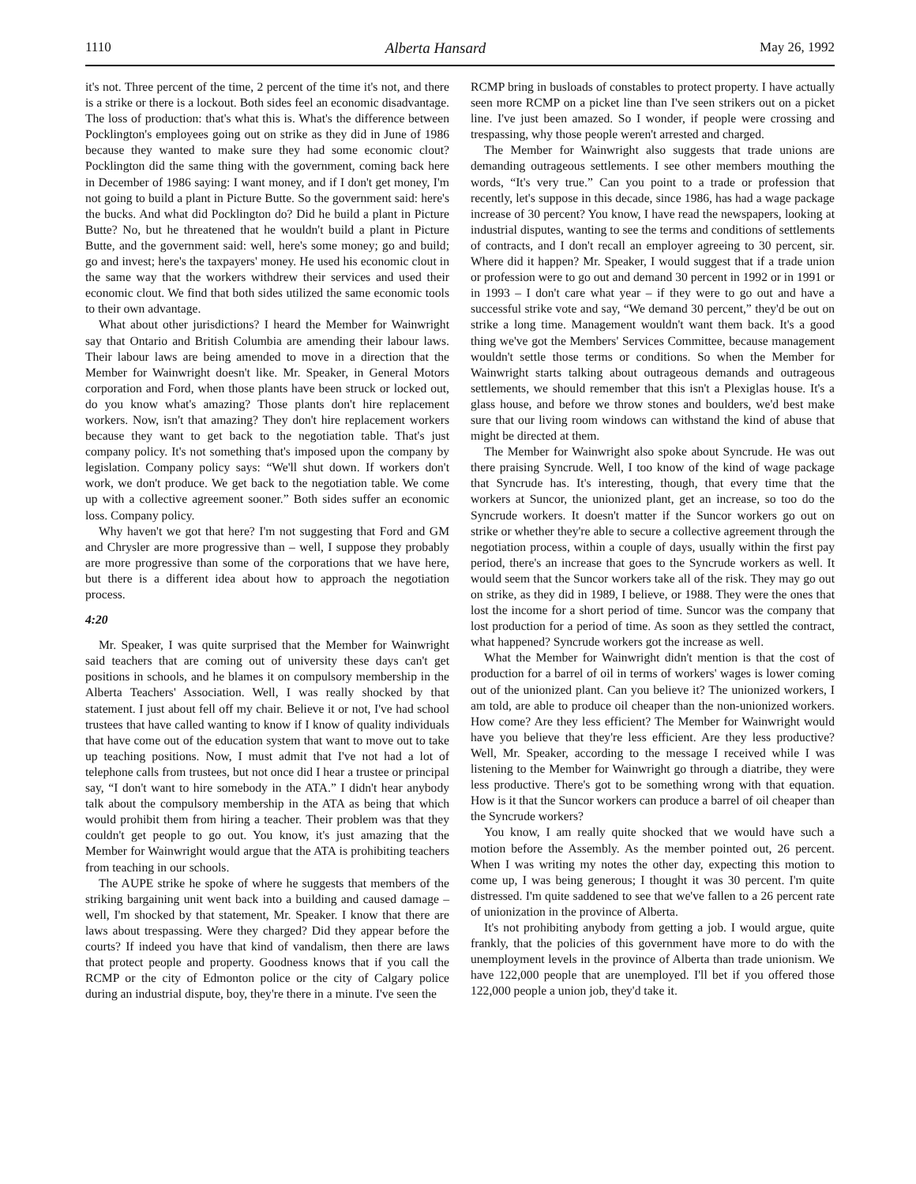1110 Alberta Hansard May 26, 1992
it's not. Three percent of the time, 2 percent of the time it's not, and there is a strike or there is a lockout. Both sides feel an economic disadvantage. The loss of production: that's what this is. What's the difference between Pocklington's employees going out on strike as they did in June of 1986 because they wanted to make sure they had some economic clout? Pocklington did the same thing with the government, coming back here in December of 1986 saying: I want money, and if I don't get money, I'm not going to build a plant in Picture Butte. So the government said: here's the bucks. And what did Pocklington do? Did he build a plant in Picture Butte? No, but he threatened that he wouldn't build a plant in Picture Butte, and the government said: well, here's some money; go and build; go and invest; here's the taxpayers' money. He used his economic clout in the same way that the workers withdrew their services and used their economic clout. We find that both sides utilized the same economic tools to their own advantage.
What about other jurisdictions? I heard the Member for Wainwright say that Ontario and British Columbia are amending their labour laws. Their labour laws are being amended to move in a direction that the Member for Wainwright doesn't like. Mr. Speaker, in General Motors corporation and Ford, when those plants have been struck or locked out, do you know what's amazing? Those plants don't hire replacement workers. Now, isn't that amazing? They don't hire replacement workers because they want to get back to the negotiation table. That's just company policy. It's not something that's imposed upon the company by legislation. Company policy says: “We'll shut down. If workers don't work, we don't produce. We get back to the negotiation table. We come up with a collective agreement sooner.” Both sides suffer an economic loss. Company policy.
Why haven't we got that here? I'm not suggesting that Ford and GM and Chrysler are more progressive than – well, I suppose they probably are more progressive than some of the corporations that we have here, but there is a different idea about how to approach the negotiation process.
4:20
Mr. Speaker, I was quite surprised that the Member for Wainwright said teachers that are coming out of university these days can't get positions in schools, and he blames it on compulsory membership in the Alberta Teachers' Association. Well, I was really shocked by that statement. I just about fell off my chair. Believe it or not, I've had school trustees that have called wanting to know if I know of quality individuals that have come out of the education system that want to move out to take up teaching positions. Now, I must admit that I've not had a lot of telephone calls from trustees, but not once did I hear a trustee or principal say, “I don't want to hire somebody in the ATA.” I didn't hear anybody talk about the compulsory membership in the ATA as being that which would prohibit them from hiring a teacher. Their problem was that they couldn't get people to go out. You know, it's just amazing that the Member for Wainwright would argue that the ATA is prohibiting teachers from teaching in our schools.
The AUPE strike he spoke of where he suggests that members of the striking bargaining unit went back into a building and caused damage – well, I'm shocked by that statement, Mr. Speaker. I know that there are laws about trespassing. Were they charged? Did they appear before the courts? If indeed you have that kind of vandalism, then there are laws that protect people and property. Goodness knows that if you call the RCMP or the city of Edmonton police or the city of Calgary police during an industrial dispute, boy, they're there in a minute. I've seen the
RCMP bring in busloads of constables to protect property. I have actually seen more RCMP on a picket line than I've seen strikers out on a picket line. I've just been amazed. So I wonder, if people were crossing and trespassing, why those people weren't arrested and charged.
The Member for Wainwright also suggests that trade unions are demanding outrageous settlements. I see other members mouthing the words, “It's very true.” Can you point to a trade or profession that recently, let's suppose in this decade, since 1986, has had a wage package increase of 30 percent? You know, I have read the newspapers, looking at industrial disputes, wanting to see the terms and conditions of settlements of contracts, and I don't recall an employer agreeing to 30 percent, sir. Where did it happen? Mr. Speaker, I would suggest that if a trade union or profession were to go out and demand 30 percent in 1992 or in 1991 or in 1993 – I don't care what year – if they were to go out and have a successful strike vote and say, “We demand 30 percent,” they'd be out on strike a long time. Management wouldn't want them back. It's a good thing we've got the Members' Services Committee, because management wouldn't settle those terms or conditions. So when the Member for Wainwright starts talking about outrageous demands and outrageous settlements, we should remember that this isn't a Plexiglas house. It's a glass house, and before we throw stones and boulders, we'd best make sure that our living room windows can withstand the kind of abuse that might be directed at them.
The Member for Wainwright also spoke about Syncrude. He was out there praising Syncrude. Well, I too know of the kind of wage package that Syncrude has. It's interesting, though, that every time that the workers at Suncor, the unionized plant, get an increase, so too do the Syncrude workers. It doesn't matter if the Suncor workers go out on strike or whether they're able to secure a collective agreement through the negotiation process, within a couple of days, usually within the first pay period, there's an increase that goes to the Syncrude workers as well. It would seem that the Suncor workers take all of the risk. They may go out on strike, as they did in 1989, I believe, or 1988. They were the ones that lost the income for a short period of time. Suncor was the company that lost production for a period of time. As soon as they settled the contract, what happened? Syncrude workers got the increase as well.
What the Member for Wainwright didn't mention is that the cost of production for a barrel of oil in terms of workers' wages is lower coming out of the unionized plant. Can you believe it? The unionized workers, I am told, are able to produce oil cheaper than the non-unionized workers. How come? Are they less efficient? The Member for Wainwright would have you believe that they're less efficient. Are they less productive? Well, Mr. Speaker, according to the message I received while I was listening to the Member for Wainwright go through a diatribe, they were less productive. There's got to be something wrong with that equation. How is it that the Suncor workers can produce a barrel of oil cheaper than the Syncrude workers?
You know, I am really quite shocked that we would have such a motion before the Assembly. As the member pointed out, 26 percent. When I was writing my notes the other day, expecting this motion to come up, I was being generous; I thought it was 30 percent. I'm quite distressed. I'm quite saddened to see that we've fallen to a 26 percent rate of unionization in the province of Alberta.
It's not prohibiting anybody from getting a job. I would argue, quite frankly, that the policies of this government have more to do with the unemployment levels in the province of Alberta than trade unionism. We have 122,000 people that are unemployed. I'll bet if you offered those 122,000 people a union job, they'd take it.